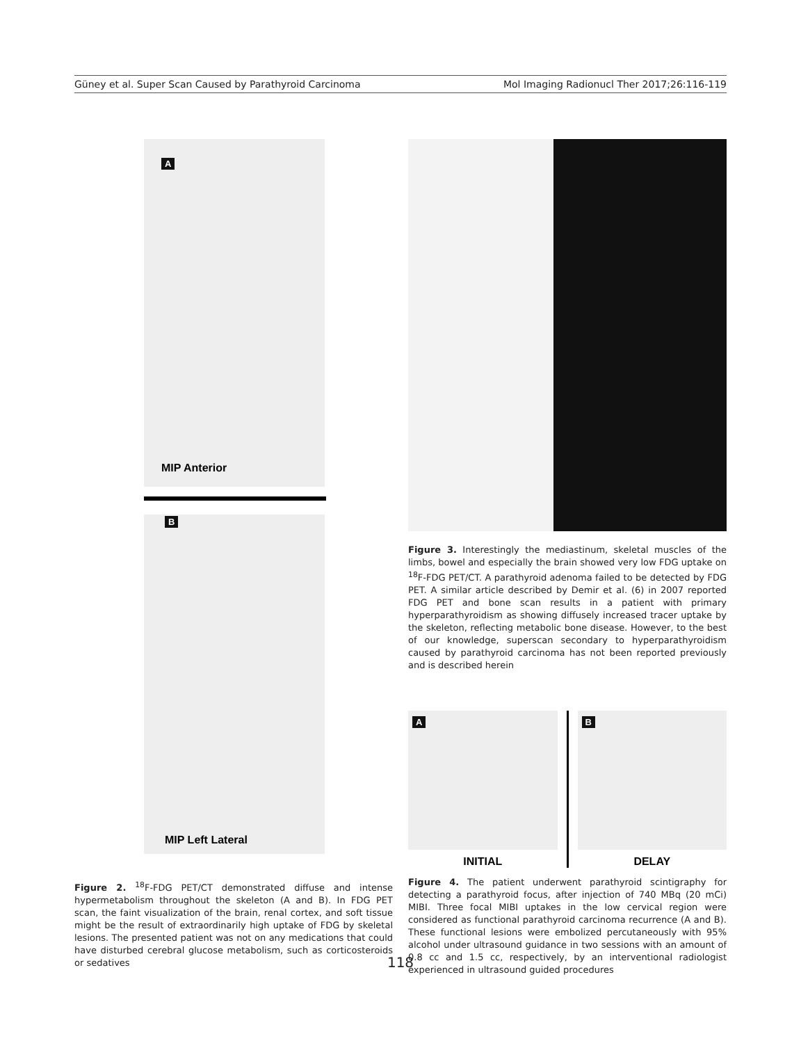Güney et al. Super Scan Caused by Parathyroid Carcinoma Mol Imaging Radionucl Ther 2017;26:116-119
A
MIP Anterior
B
MIP Left Lateral
Figure 2. <sup>18</sup>F-FDG PET/CT demonstrated diffuse and intense hypermetabolism throughout the skeleton (A and B). In FDG PET scan, the faint visualization of the brain, renal cortex, and soft tissue might be the result of extraordinarily high uptake of FDG by skeletal lesions. The presented patient was not on any medications that could have disturbed cerebral glucose metabolism, such as corticosteroids or sedatives
Figure 3. Interestingly the mediastinum, skeletal muscles of the limbs, bowel and especially the brain showed very low FDG uptake on <sup>18</sup>F-FDG PET/CT. A parathyroid adenoma failed to be detected by FDG PET. A similar article described by Demir et al. (6) in 2007 reported FDG PET and bone scan results in a patient with primary hyperparathyroidism as showing diffusely increased tracer uptake by the skeleton, reflecting metabolic bone disease. However, to the best of our knowledge, superscan secondary to hyperparathyroidism caused by parathyroid carcinoma has not been reported previously and is described herein
A
INITIAL
B
DELAY
Figure 4. The patient underwent parathyroid scintigraphy for detecting a parathyroid focus, after injection of 740 MBq (20 mCi) MIBI. Three focal MIBI uptakes in the low cervical region were considered as functional parathyroid carcinoma recurrence (A and B). These functional lesions were embolized percutaneously with 95% alcohol under ultrasound guidance in two sessions with an amount of 0.8 cc and 1.5 cc, respectively, by an interventional radiologist experienced in ultrasound guided procedures
118